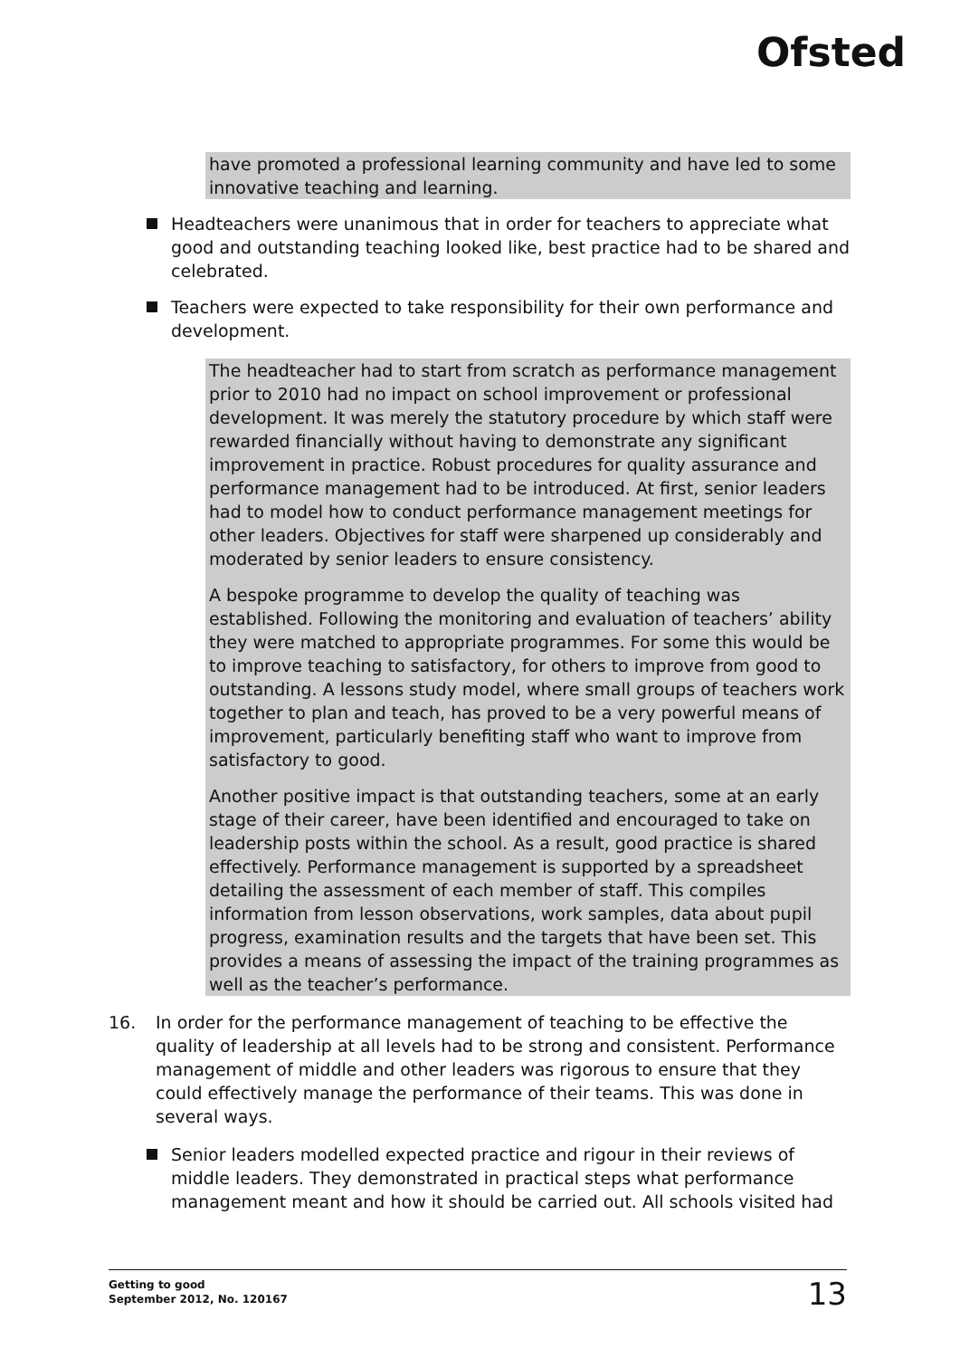Ofsted
have promoted a professional learning community and have led to some innovative teaching and learning.
Headteachers were unanimous that in order for teachers to appreciate what good and outstanding teaching looked like, best practice had to be shared and celebrated.
Teachers were expected to take responsibility for their own performance and development.
The headteacher had to start from scratch as performance management prior to 2010 had no impact on school improvement or professional development. It was merely the statutory procedure by which staff were rewarded financially without having to demonstrate any significant improvement in practice. Robust procedures for quality assurance and performance management had to be introduced. At first, senior leaders had to model how to conduct performance management meetings for other leaders. Objectives for staff were sharpened up considerably and moderated by senior leaders to ensure consistency.
A bespoke programme to develop the quality of teaching was established. Following the monitoring and evaluation of teachers’ ability they were matched to appropriate programmes. For some this would be to improve teaching to satisfactory, for others to improve from good to outstanding. A lessons study model, where small groups of teachers work together to plan and teach, has proved to be a very powerful means of improvement, particularly benefiting staff who want to improve from satisfactory to good.
Another positive impact is that outstanding teachers, some at an early stage of their career, have been identified and encouraged to take on leadership posts within the school. As a result, good practice is shared effectively. Performance management is supported by a spreadsheet detailing the assessment of each member of staff. This compiles information from lesson observations, work samples, data about pupil progress, examination results and the targets that have been set. This provides a means of assessing the impact of the training programmes as well as the teacher’s performance.
16. In order for the performance management of teaching to be effective the quality of leadership at all levels had to be strong and consistent. Performance management of middle and other leaders was rigorous to ensure that they could effectively manage the performance of their teams. This was done in several ways.
Senior leaders modelled expected practice and rigour in their reviews of middle leaders. They demonstrated in practical steps what performance management meant and how it should be carried out. All schools visited had
Getting to good
September 2012, No. 120167 13